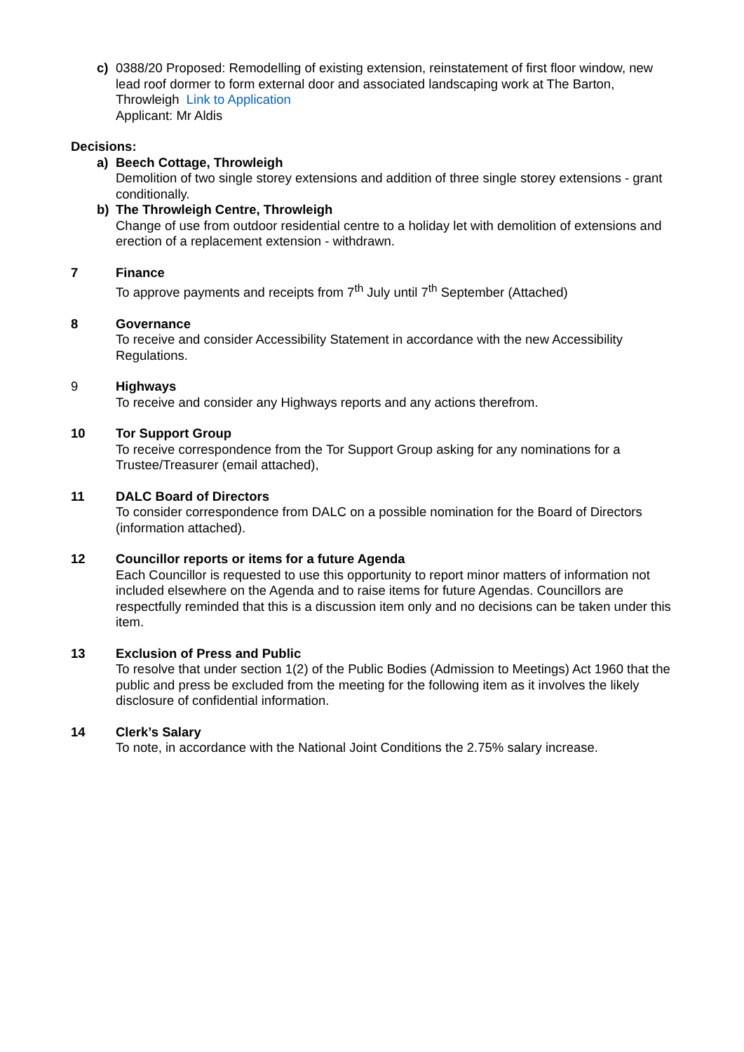c) 0388/20 Proposed: Remodelling of existing extension, reinstatement of first floor window, new lead roof dormer to form external door and associated landscaping work at The Barton, Throwleigh Link to Application
Applicant: Mr Aldis
Decisions:
a) Beech Cottage, Throwleigh
Demolition of two single storey extensions and addition of three single storey extensions - grant conditionally.
b) The Throwleigh Centre, Throwleigh
Change of use from outdoor residential centre to a holiday let with demolition of extensions and erection of a replacement extension - withdrawn.
7 Finance
To approve payments and receipts from 7<sup>th</sup> July until 7<sup>th</sup> September (Attached)
8 Governance
To receive and consider Accessibility Statement in accordance with the new Accessibility Regulations.
9 Highways
To receive and consider any Highways reports and any actions therefrom.
10 Tor Support Group
To receive correspondence from the Tor Support Group asking for any nominations for a Trustee/Treasurer (email attached),
11 DALC Board of Directors
To consider correspondence from DALC on a possible nomination for the Board of Directors (information attached).
12 Councillor reports or items for a future Agenda
Each Councillor is requested to use this opportunity to report minor matters of information not included elsewhere on the Agenda and to raise items for future Agendas. Councillors are respectfully reminded that this is a discussion item only and no decisions can be taken under this item.
13 Exclusion of Press and Public
To resolve that under section 1(2) of the Public Bodies (Admission to Meetings) Act 1960 that the public and press be excluded from the meeting for the following item as it involves the likely disclosure of confidential information.
14 Clerk’s Salary
To note, in accordance with the National Joint Conditions the 2.75% salary increase.